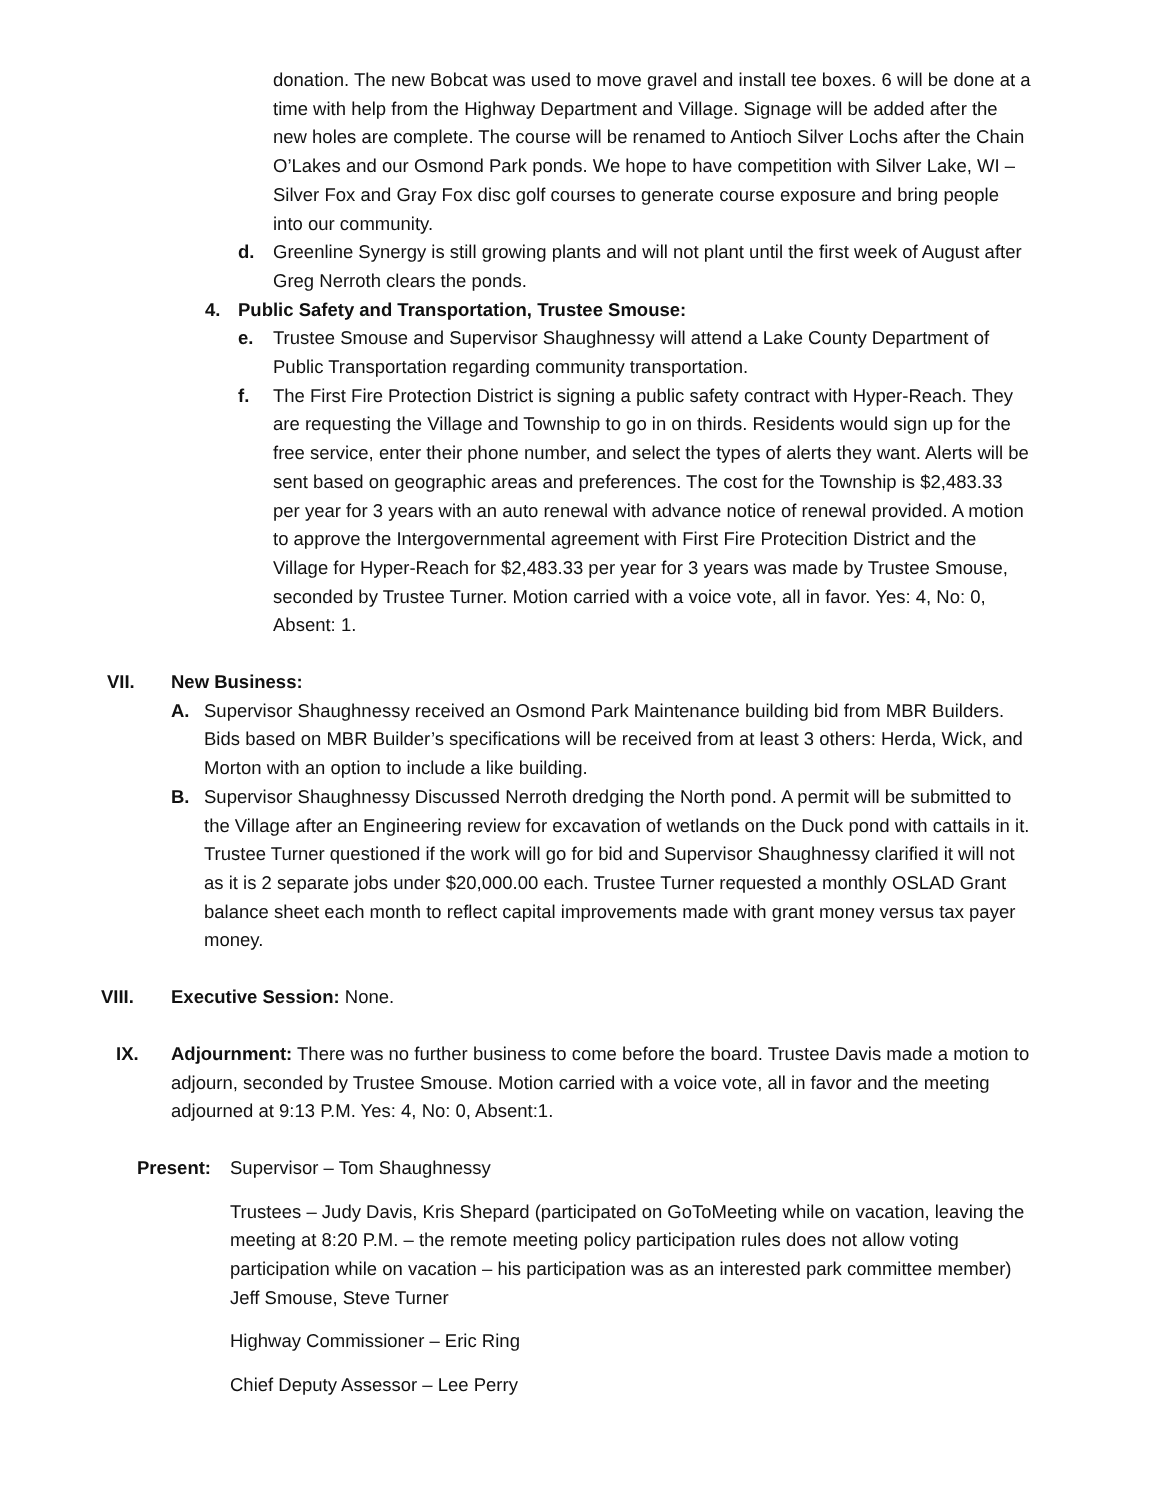donation. The new Bobcat was used to move gravel and install tee boxes. 6 will be done at a time with help from the Highway Department and Village. Signage will be added after the new holes are complete. The course will be renamed to Antioch Silver Lochs after the Chain O’Lakes and our Osmond Park ponds. We hope to have competition with Silver Lake, WI – Silver Fox and Gray Fox disc golf courses to generate course exposure and bring people into our community.
d. Greenline Synergy is still growing plants and will not plant until the first week of August after Greg Nerroth clears the ponds.
4. Public Safety and Transportation, Trustee Smouse:
e. Trustee Smouse and Supervisor Shaughnessy will attend a Lake County Department of Public Transportation regarding community transportation.
f. The First Fire Protection District is signing a public safety contract with Hyper-Reach. They are requesting the Village and Township to go in on thirds. Residents would sign up for the free service, enter their phone number, and select the types of alerts they want. Alerts will be sent based on geographic areas and preferences. The cost for the Township is $2,483.33 per year for 3 years with an auto renewal with advance notice of renewal provided. A motion to approve the Intergovernmental agreement with First Fire Protecition District and the Village for Hyper-Reach for $2,483.33 per year for 3 years was made by Trustee Smouse, seconded by Trustee Turner. Motion carried with a voice vote, all in favor. Yes: 4, No: 0, Absent: 1.
VII. New Business:
A. Supervisor Shaughnessy received an Osmond Park Maintenance building bid from MBR Builders. Bids based on MBR Builder’s specifications will be received from at least 3 others: Herda, Wick, and Morton with an option to include a like building.
B. Supervisor Shaughnessy Discussed Nerroth dredging the North pond. A permit will be submitted to the Village after an Engineering review for excavation of wetlands on the Duck pond with cattails in it. Trustee Turner questioned if the work will go for bid and Supervisor Shaughnessy clarified it will not as it is 2 separate jobs under $20,000.00 each. Trustee Turner requested a monthly OSLAD Grant balance sheet each month to reflect capital improvements made with grant money versus tax payer money.
VIII. Executive Session: None.
IX. Adjournment: There was no further business to come before the board. Trustee Davis made a motion to adjourn, seconded by Trustee Smouse. Motion carried with a voice vote, all in favor and the meeting adjourned at 9:13 P.M. Yes: 4, No: 0, Absent:1.
Present: Supervisor – Tom Shaughnessy
Trustees – Judy Davis, Kris Shepard (participated on GoToMeeting while on vacation, leaving the meeting at 8:20 P.M. – the remote meeting policy participation rules does not allow voting participation while on vacation – his participation was as an interested park committee member) Jeff Smouse, Steve Turner
Highway Commissioner – Eric Ring
Chief Deputy Assessor – Lee Perry